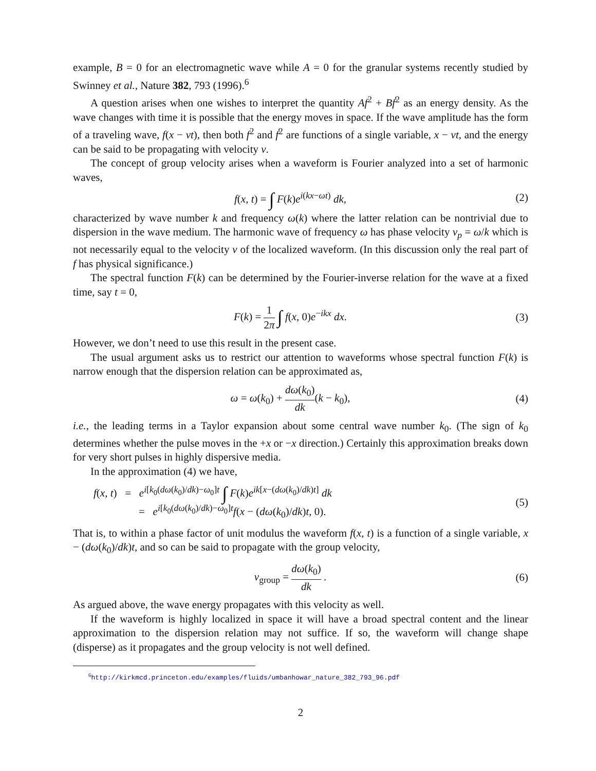example, B = 0 for an electromagnetic wave while A = 0 for the granular systems recently studied by Swinney et al., Nature 382, 793 (1996).<sup>6</sup>
A question arises when one wishes to interpret the quantity Af<sup>2</sup> + Bḟ<sup>2</sup> as an energy density. As the wave changes with time it is possible that the energy moves in space. If the wave amplitude has the form of a traveling wave, f(x − vt), then both f<sup>2</sup> and ḟ<sup>2</sup> are functions of a single variable, x − vt, and the energy can be said to be propagating with velocity v.
The concept of group velocity arises when a waveform is Fourier analyzed into a set of harmonic waves,
f(x, t) = ∫ F(k)e<sup>i(kx−ωt)</sup> dk, (2)
characterized by wave number k and frequency ω(k) where the latter relation can be nontrivial due to dispersion in the wave medium. The harmonic wave of frequency ω has phase velocity v<sub>p</sub> = ω/k which is not necessarily equal to the velocity v of the localized waveform. (In this discussion only the real part of f has physical significance.)
The spectral function F(k) can be determined by the Fourier-inverse relation for the wave at a fixed time, say t = 0,
F(k) = 1 2π ∫ f(x, 0)e<sup>−ikx</sup> dx. (3)
However, we don’t need to use this result in the present case.
The usual argument asks us to restrict our attention to waveforms whose spectral function F(k) is narrow enough that the dispersion relation can be approximated as,
ω = ω(k<sub>0</sub>) + dω(k<sub>0</sub>) dk(k − k<sub>0</sub>), (4)
i.e., the leading terms in a Taylor expansion about some central wave number k<sub>0</sub>. (The sign of k<sub>0</sub> determines whether the pulse moves in the +x or −x direction.) Certainly this approximation breaks down for very short pulses in highly dispersive media.
In the approximation (4) we have,
f(x, t) = e<sup>i[k<sub>0</sub>(dω(k<sub>0</sub>)/dk)−ω<sub>0</sub>]t</sup> ∫ F(k)e<sup>ik[x−(dω(k<sub>0</sub>)/dk)t]</sup> dk
= e<sup>i[k<sub>0</sub>(dω(k<sub>0</sub>)/dk)−ω<sub>0</sub>]t</sup>f(x − (dω(k<sub>0</sub>)/dk)t, 0).
(5)
That is, to within a phase factor of unit modulus the waveform f(x, t) is a function of a single variable, x − (dω(k<sub>0</sub>)/dk)t, and so can be said to propagate with the group velocity,
v<sub>group</sub> = dω(k<sub>0</sub>) dk . (6)
As argued above, the wave energy propagates with this velocity as well.
If the waveform is highly localized in space it will have a broad spectral content and the linear approximation to the dispersion relation may not suffice. If so, the waveform will change shape (disperse) as it propagates and the group velocity is not well defined.
<sup>6</sup> http://kirkmcd.princeton.edu/examples/fluids/umbanhowar_nature_382_793_96.pdf
2